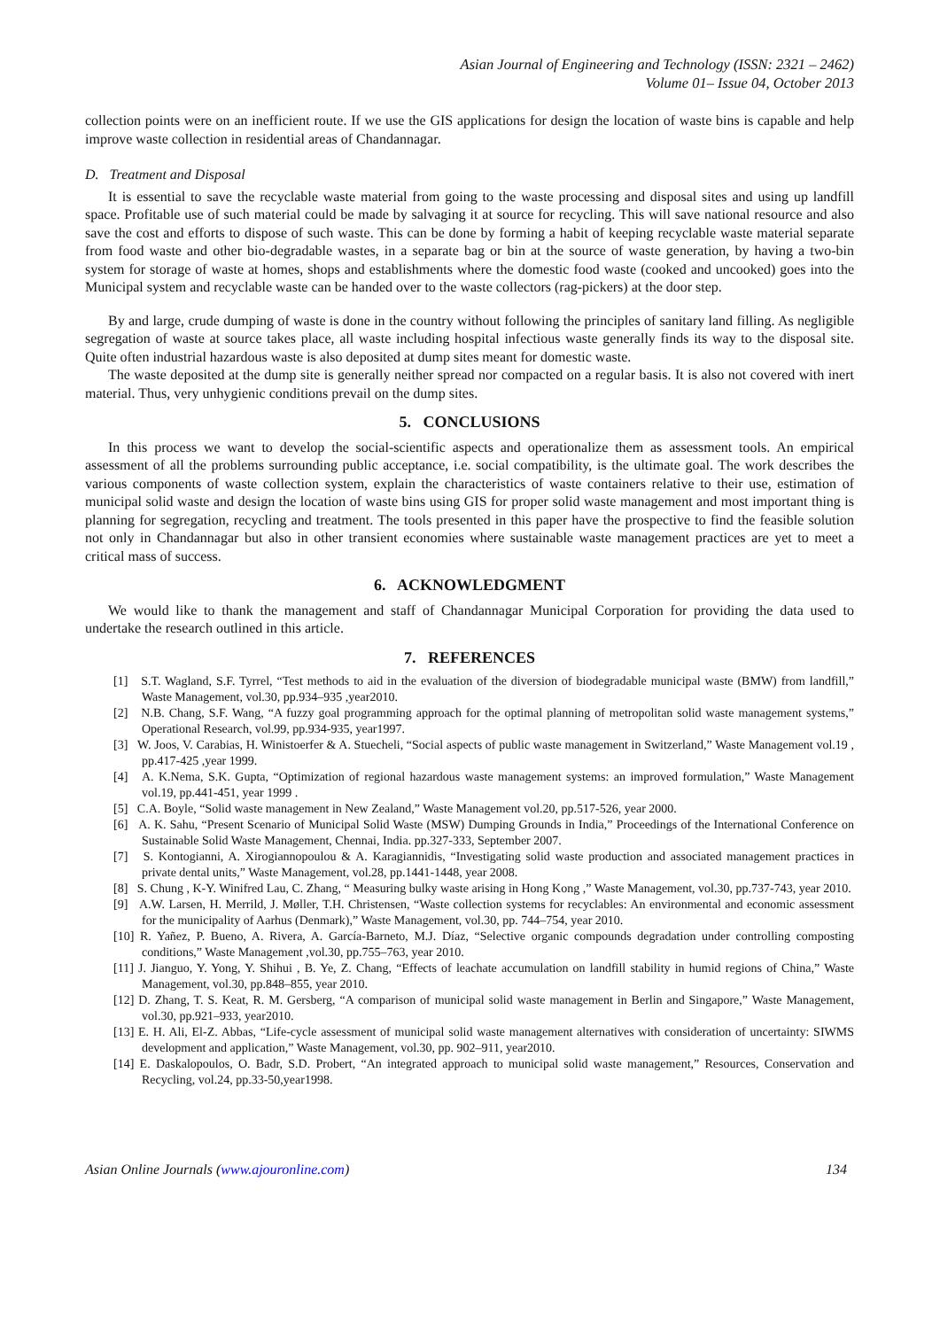Asian Journal of Engineering and Technology (ISSN: 2321 – 2462)
Volume 01– Issue 04, October 2013
collection points were on an inefficient route. If we use the GIS applications for design the location of waste bins is capable and help improve waste collection in residential areas of Chandannagar.
D. Treatment and Disposal
It is essential to save the recyclable waste material from going to the waste processing and disposal sites and using up landfill space. Profitable use of such material could be made by salvaging it at source for recycling. This will save national resource and also save the cost and efforts to dispose of such waste. This can be done by forming a habit of keeping recyclable waste material separate from food waste and other bio-degradable wastes, in a separate bag or bin at the source of waste generation, by having a two-bin system for storage of waste at homes, shops and establishments where the domestic food waste (cooked and uncooked) goes into the Municipal system and recyclable waste can be handed over to the waste collectors (rag-pickers) at the door step.
By and large, crude dumping of waste is done in the country without following the principles of sanitary land filling. As negligible segregation of waste at source takes place, all waste including hospital infectious waste generally finds its way to the disposal site. Quite often industrial hazardous waste is also deposited at dump sites meant for domestic waste.
The waste deposited at the dump site is generally neither spread nor compacted on a regular basis. It is also not covered with inert material. Thus, very unhygienic conditions prevail on the dump sites.
5. CONCLUSIONS
In this process we want to develop the social-scientific aspects and operationalize them as assessment tools. An empirical assessment of all the problems surrounding public acceptance, i.e. social compatibility, is the ultimate goal. The work describes the various components of waste collection system, explain the characteristics of waste containers relative to their use, estimation of municipal solid waste and design the location of waste bins using GIS for proper solid waste management and most important thing is planning for segregation, recycling and treatment. The tools presented in this paper have the prospective to find the feasible solution not only in Chandannagar but also in other transient economies where sustainable waste management practices are yet to meet a critical mass of success.
6. ACKNOWLEDGMENT
We would like to thank the management and staff of Chandannagar Municipal Corporation for providing the data used to undertake the research outlined in this article.
7. REFERENCES
[1] S.T. Wagland, S.F. Tyrrel, “Test methods to aid in the evaluation of the diversion of biodegradable municipal waste (BMW) from landfill,” Waste Management, vol.30, pp.934–935 ,year2010.
[2] N.B. Chang, S.F. Wang, “A fuzzy goal programming approach for the optimal planning of metropolitan solid waste management systems,” Operational Research, vol.99, pp.934-935, year1997.
[3] W. Joos, V. Carabias, H. Winistoerfer & A. Stuecheli, “Social aspects of public waste management in Switzerland,” Waste Management vol.19 , pp.417-425 ,year 1999.
[4] A. K.Nema, S.K. Gupta, “Optimization of regional hazardous waste management systems: an improved formulation,” Waste Management vol.19, pp.441-451, year 1999 .
[5] C.A. Boyle, “Solid waste management in New Zealand,” Waste Management vol.20, pp.517-526, year 2000.
[6] A. K. Sahu, “Present Scenario of Municipal Solid Waste (MSW) Dumping Grounds in India,” Proceedings of the International Conference on Sustainable Solid Waste Management, Chennai, India. pp.327-333, September 2007.
[7] S. Kontogianni, A. Xirogiannopoulou & A. Karagiannidis, “Investigating solid waste production and associated management practices in private dental units,” Waste Management, vol.28, pp.1441-1448, year 2008.
[8] S. Chung , K-Y. Winifred Lau, C. Zhang, “ Measuring bulky waste arising in Hong Kong ,” Waste Management, vol.30, pp.737-743, year 2010.
[9] A.W. Larsen, H. Merrild, J. Møller, T.H. Christensen, “Waste collection systems for recyclables: An environmental and economic assessment for the municipality of Aarhus (Denmark),” Waste Management, vol.30, pp. 744–754, year 2010.
[10] R. Yañez, P. Bueno, A. Rivera, A. García-Barneto, M.J. Díaz, “Selective organic compounds degradation under controlling composting conditions,” Waste Management ,vol.30, pp.755–763, year 2010.
[11] J. Jianguo, Y. Yong, Y. Shihui , B. Ye, Z. Chang, “Effects of leachate accumulation on landfill stability in humid regions of China,” Waste Management, vol.30, pp.848–855, year 2010.
[12] D. Zhang, T. S. Keat, R. M. Gersberg, “A comparison of municipal solid waste management in Berlin and Singapore,” Waste Management, vol.30, pp.921–933, year2010.
[13] E. H. Ali, El-Z. Abbas, “Life-cycle assessment of municipal solid waste management alternatives with consideration of uncertainty: SIWMS development and application,” Waste Management, vol.30, pp. 902–911, year2010.
[14] E. Daskalopoulos, O. Badr, S.D. Probert, “An integrated approach to municipal solid waste management,” Resources, Conservation and Recycling, vol.24, pp.33-50,year1998.
Asian Online Journals (www.ajouronline.com) 134